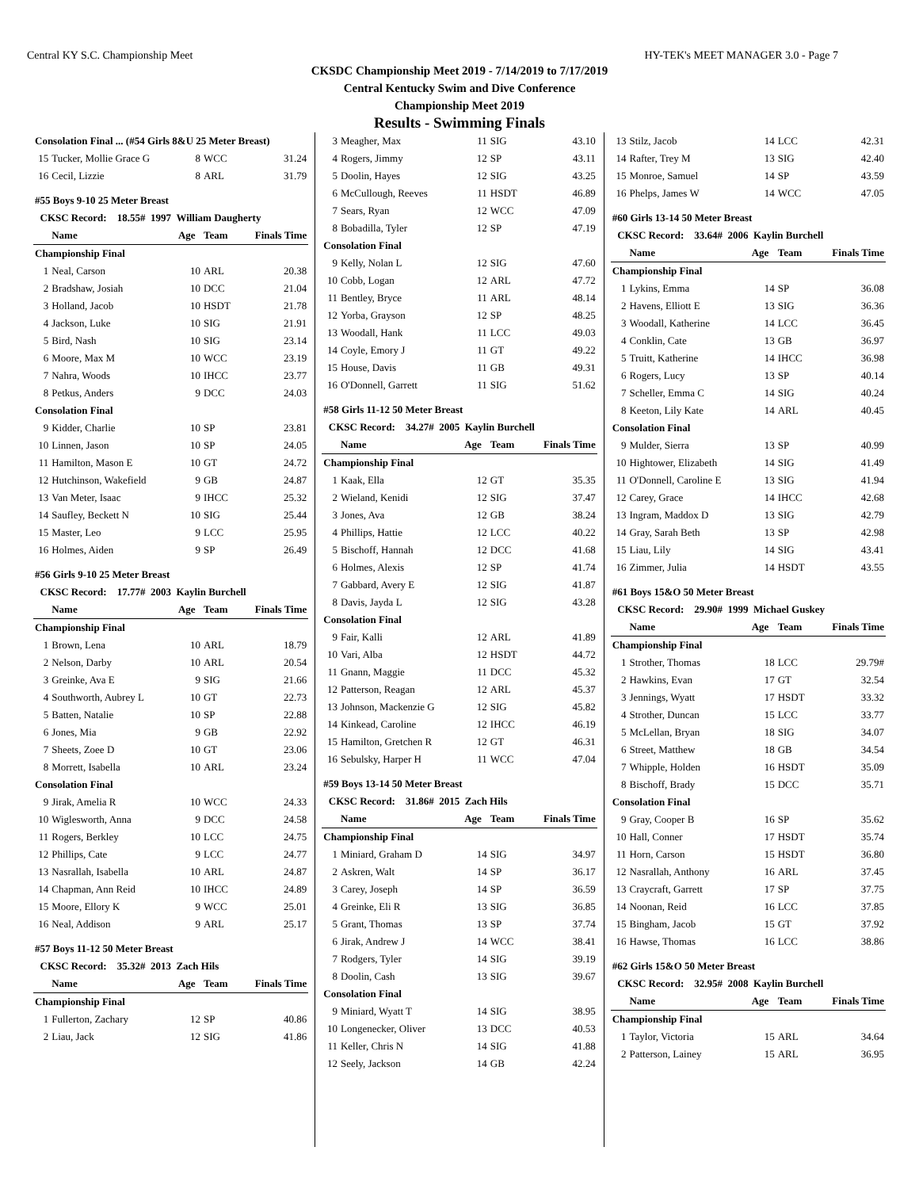Central KY S.C. Championship Meet HY-TEK's MEET MANAGER 3.0 - Page 7
CKSDC Championship Meet 2019 - 7/14/2019 to 7/17/2019
Central Kentucky Swim and Dive Conference
Championship Meet 2019
Results - Swimming Finals
| Consolation Final ... (#54 Girls 8&U 25 Meter Breast) | | | | |
| 15 | Tucker, Mollie Grace G | 8 | WCC | 31.24 |
| 16 | Cecil, Lizzie | 8 | ARL | 31.79 |
| #55 Boys 9-10 25 Meter Breast | | | | |
| CKSC Record: 18.55# 1997 William Daugherty | | | | |
| | Name | Age | Team | Finals Time |
| Championship Final | | | | |
| 1 | Neal, Carson | 10 | ARL | 20.38 |
| 2 | Bradshaw, Josiah | 10 | DCC | 21.04 |
| 3 | Holland, Jacob | 10 | HSDT | 21.78 |
| 4 | Jackson, Luke | 10 | SIG | 21.91 |
| 5 | Bird, Nash | 10 | SIG | 23.14 |
| 6 | Moore, Max M | 10 | WCC | 23.19 |
| 7 | Nahra, Woods | 10 | IHCC | 23.77 |
| 8 | Petkus, Anders | 9 | DCC | 24.03 |
| Consolation Final | | | | |
| 9 | Kidder, Charlie | 10 | SP | 23.81 |
| 10 | Linnen, Jason | 10 | SP | 24.05 |
| 11 | Hamilton, Mason E | 10 | GT | 24.72 |
| 12 | Hutchinson, Wakefield | 9 | GB | 24.87 |
| 13 | Van Meter, Isaac | 9 | IHCC | 25.32 |
| 14 | Saufley, Beckett N | 10 | SIG | 25.44 |
| 15 | Master, Leo | 9 | LCC | 25.95 |
| 16 | Holmes, Aiden | 9 | SP | 26.49 |
| #56 Girls 9-10 25 Meter Breast | | | | |
| CKSC Record: 17.77# 2003 Kaylin Burchell | | | | |
| | Name | Age | Team | Finals Time |
| Championship Final | | | | |
| 1 | Brown, Lena | 10 | ARL | 18.79 |
| 2 | Nelson, Darby | 10 | ARL | 20.54 |
| 3 | Greinke, Ava E | 9 | SIG | 21.66 |
| 4 | Southworth, Aubrey L | 10 | GT | 22.73 |
| 5 | Batten, Natalie | 10 | SP | 22.88 |
| 6 | Jones, Mia | 9 | GB | 22.92 |
| 7 | Sheets, Zoee D | 10 | GT | 23.06 |
| 8 | Morrett, Isabella | 10 | ARL | 23.24 |
| Consolation Final | | | | |
| 9 | Jirak, Amelia R | 10 | WCC | 24.33 |
| 10 | Wiglesworth, Anna | 9 | DCC | 24.58 |
| 11 | Rogers, Berkley | 10 | LCC | 24.75 |
| 12 | Phillips, Cate | 9 | LCC | 24.77 |
| 13 | Nasrallah, Isabella | 10 | ARL | 24.87 |
| 14 | Chapman, Ann Reid | 10 | IHCC | 24.89 |
| 15 | Moore, Ellory K | 9 | WCC | 25.01 |
| 16 | Neal, Addison | 9 | ARL | 25.17 |
| #57 Boys 11-12 50 Meter Breast | | | | |
| CKSC Record: 35.32# 2013 Zach Hils | | | | |
| | Name | Age | Team | Finals Time |
| Championship Final | | | | |
| 1 | Fullerton, Zachary | 12 | SP | 40.86 |
| 2 | Liau, Jack | 12 | SIG | 41.86 |
| 3 | Meagher, Max | 11 | SIG | 43.10 |
| 4 | Rogers, Jimmy | 12 | SP | 43.11 |
| 5 | Doolin, Hayes | 12 | SIG | 43.25 |
| 6 | McCullough, Reeves | 11 | HSDT | 46.89 |
| 7 | Sears, Ryan | 12 | WCC | 47.09 |
| 8 | Bobadilla, Tyler | 12 | SP | 47.19 |
| Consolation Final | | | | |
| 9 | Kelly, Nolan L | 12 | SIG | 47.60 |
| 10 | Cobb, Logan | 12 | ARL | 47.72 |
| 11 | Bentley, Bryce | 11 | ARL | 48.14 |
| 12 | Yorba, Grayson | 12 | SP | 48.25 |
| 13 | Woodall, Hank | 11 | LCC | 49.03 |
| 14 | Coyle, Emory J | 11 | GT | 49.22 |
| 15 | House, Davis | 11 | GB | 49.31 |
| 16 | O'Donnell, Garrett | 11 | SIG | 51.62 |
| #58 Girls 11-12 50 Meter Breast | | | | |
| CKSC Record: 34.27# 2005 Kaylin Burchell | | | | |
| | Name | Age | Team | Finals Time |
| Championship Final | | | | |
| 1 | Kaak, Ella | 12 | GT | 35.35 |
| 2 | Wieland, Kenidi | 12 | SIG | 37.47 |
| 3 | Jones, Ava | 12 | GB | 38.24 |
| 4 | Phillips, Hattie | 12 | LCC | 40.22 |
| 5 | Bischoff, Hannah | 12 | DCC | 41.68 |
| 6 | Holmes, Alexis | 12 | SP | 41.74 |
| 7 | Gabbard, Avery E | 12 | SIG | 41.87 |
| 8 | Davis, Jayda L | 12 | SIG | 43.28 |
| Consolation Final | | | | |
| 9 | Fair, Kalli | 12 | ARL | 41.89 |
| 10 | Vari, Alba | 12 | HSDT | 44.72 |
| 11 | Gnann, Maggie | 11 | DCC | 45.32 |
| 12 | Patterson, Reagan | 12 | ARL | 45.37 |
| 13 | Johnson, Mackenzie G | 12 | SIG | 45.82 |
| 14 | Kinkead, Caroline | 12 | IHCC | 46.19 |
| 15 | Hamilton, Gretchen R | 12 | GT | 46.31 |
| 16 | Sebulsky, Harper H | 11 | WCC | 47.04 |
| #59 Boys 13-14 50 Meter Breast | | | | |
| CKSC Record: 31.86# 2015 Zach Hils | | | | |
| | Name | Age | Team | Finals Time |
| Championship Final | | | | |
| 1 | Miniard, Graham D | 14 | SIG | 34.97 |
| 2 | Askren, Walt | 14 | SP | 36.17 |
| 3 | Carey, Joseph | 14 | SP | 36.59 |
| 4 | Greinke, Eli R | 13 | SIG | 36.85 |
| 5 | Grant, Thomas | 13 | SP | 37.74 |
| 6 | Jirak, Andrew J | 14 | WCC | 38.41 |
| 7 | Rodgers, Tyler | 14 | SIG | 39.19 |
| 8 | Doolin, Cash | 13 | SIG | 39.67 |
| Consolation Final | | | | |
| 9 | Miniard, Wyatt T | 14 | SIG | 38.95 |
| 10 | Longenecker, Oliver | 13 | DCC | 40.53 |
| 11 | Keller, Chris N | 14 | SIG | 41.88 |
| 12 | Seely, Jackson | 14 | GB | 42.24 |
| 13 | Stilz, Jacob | 14 | LCC | 42.31 |
| 14 | Rafter, Trey M | 13 | SIG | 42.40 |
| 15 | Monroe, Samuel | 14 | SP | 43.59 |
| 16 | Phelps, James W | 14 | WCC | 47.05 |
| #60 Girls 13-14 50 Meter Breast | | | | |
| CKSC Record: 33.64# 2006 Kaylin Burchell | | | | |
| | Name | Age | Team | Finals Time |
| Championship Final | | | | |
| 1 | Lykins, Emma | 14 | SP | 36.08 |
| 2 | Havens, Elliott E | 13 | SIG | 36.36 |
| 3 | Woodall, Katherine | 14 | LCC | 36.45 |
| 4 | Conklin, Cate | 13 | GB | 36.97 |
| 5 | Truitt, Katherine | 14 | IHCC | 36.98 |
| 6 | Rogers, Lucy | 13 | SP | 40.14 |
| 7 | Scheller, Emma C | 14 | SIG | 40.24 |
| 8 | Keeton, Lily Kate | 14 | ARL | 40.45 |
| Consolation Final | | | | |
| 9 | Mulder, Sierra | 13 | SP | 40.99 |
| 10 | Hightower, Elizabeth | 14 | SIG | 41.49 |
| 11 | O'Donnell, Caroline E | 13 | SIG | 41.94 |
| 12 | Carey, Grace | 14 | IHCC | 42.68 |
| 13 | Ingram, Maddox D | 13 | SIG | 42.79 |
| 14 | Gray, Sarah Beth | 13 | SP | 42.98 |
| 15 | Liau, Lily | 14 | SIG | 43.41 |
| 16 | Zimmer, Julia | 14 | HSDT | 43.55 |
| #61 Boys 15&O 50 Meter Breast | | | | |
| CKSC Record: 29.90# 1999 Michael Guskey | | | | |
| | Name | Age | Team | Finals Time |
| Championship Final | | | | |
| 1 | Strother, Thomas | 18 | LCC | 29.79# |
| 2 | Hawkins, Evan | 17 | GT | 32.54 |
| 3 | Jennings, Wyatt | 17 | HSDT | 33.32 |
| 4 | Strother, Duncan | 15 | LCC | 33.77 |
| 5 | McLellan, Bryan | 18 | SIG | 34.07 |
| 6 | Street, Matthew | 18 | GB | 34.54 |
| 7 | Whipple, Holden | 16 | HSDT | 35.09 |
| 8 | Bischoff, Brady | 15 | DCC | 35.71 |
| Consolation Final | | | | |
| 9 | Gray, Cooper B | 16 | SP | 35.62 |
| 10 | Hall, Conner | 17 | HSDT | 35.74 |
| 11 | Horn, Carson | 15 | HSDT | 36.80 |
| 12 | Nasrallah, Anthony | 16 | ARL | 37.45 |
| 13 | Craycraft, Garrett | 17 | SP | 37.75 |
| 14 | Noonan, Reid | 16 | LCC | 37.85 |
| 15 | Bingham, Jacob | 15 | GT | 37.92 |
| 16 | Hawse, Thomas | 16 | LCC | 38.86 |
| #62 Girls 15&O 50 Meter Breast | | | | |
| CKSC Record: 32.95# 2008 Kaylin Burchell | | | | |
| | Name | Age | Team | Finals Time |
| Championship Final | | | | |
| 1 | Taylor, Victoria | 15 | ARL | 34.64 |
| 2 | Patterson, Lainey | 15 | ARL | 36.95 |